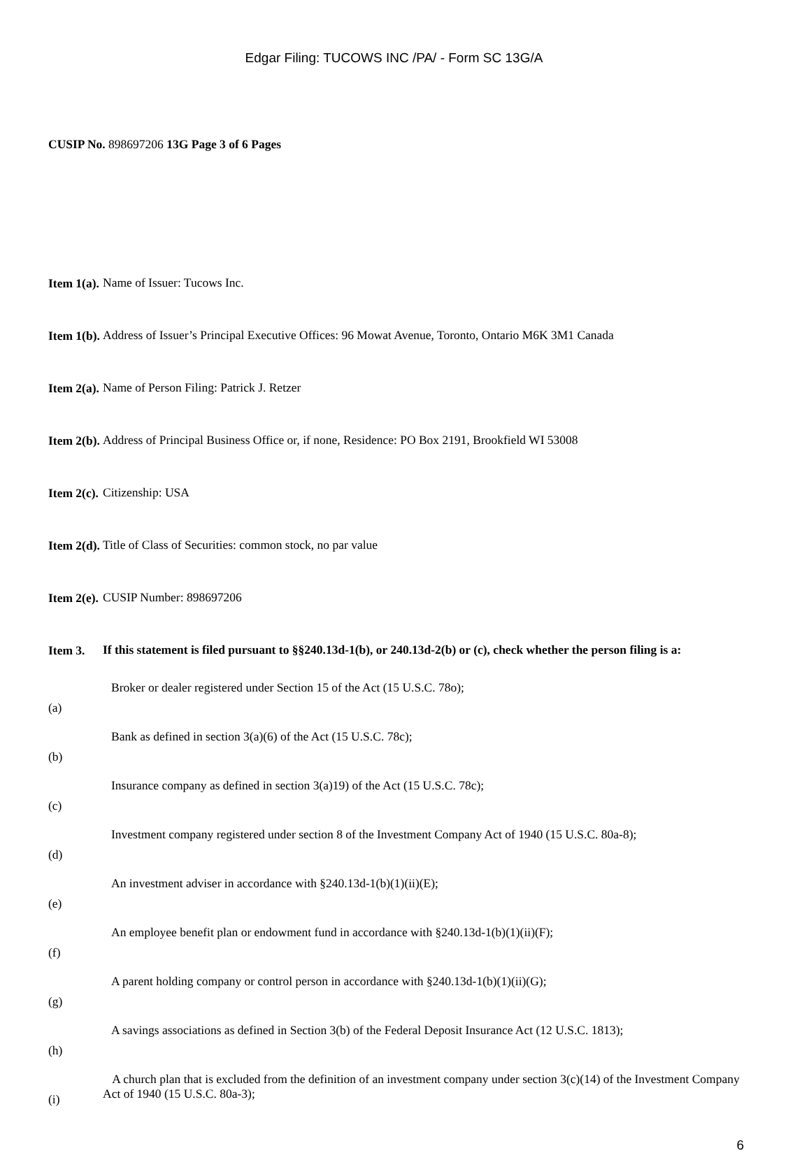Edgar Filing: TUCOWS INC /PA/ - Form SC 13G/A
CUSIP No. 898697206 13G Page 3 of 6 Pages
| Item 1(a). | Name of Issuer: Tucows Inc. |
| Item 1(b). | Address of Issuer’s Principal Executive Offices: 96 Mowat Avenue, Toronto, Ontario M6K 3M1 Canada |
| Item 2(a). | Name of Person Filing: Patrick J. Retzer |
| Item 2(b). | Address of Principal Business Office or, if none, Residence: PO Box 2191, Brookfield WI 53008 |
| Item 2(c). | Citizenship: USA |
| Item 2(d). | Title of Class of Securities: common stock, no par value |
| Item 2(e). | CUSIP Number: 898697206 |
| Item 3. | If this statement is filed pursuant to §§240.13d-1(b), or 240.13d-2(b) or (c), check whether the person filing is a: |
| (a) | Broker or dealer registered under Section 15 of the Act (15 U.S.C. 78o); |
| (b) | Bank as defined in section 3(a)(6) of the Act (15 U.S.C. 78c); |
| (c) | Insurance company as defined in section 3(a)19) of the Act (15 U.S.C. 78c); |
| (d) | Investment company registered under section 8 of the Investment Company Act of 1940 (15 U.S.C. 80a-8); |
| (e) | An investment adviser in accordance with §240.13d-1(b)(1)(ii)(E); |
| (f) | An employee benefit plan or endowment fund in accordance with §240.13d-1(b)(1)(ii)(F); |
| (g) | A parent holding company or control person in accordance with §240.13d-1(b)(1)(ii)(G); |
| (h) | A savings associations as defined in Section 3(b) of the Federal Deposit Insurance Act (12 U.S.C. 1813); |
| (i) | A church plan that is excluded from the definition of an investment company under section 3(c)(14) of the Investment Company Act of 1940 (15 U.S.C. 80a-3); |
6